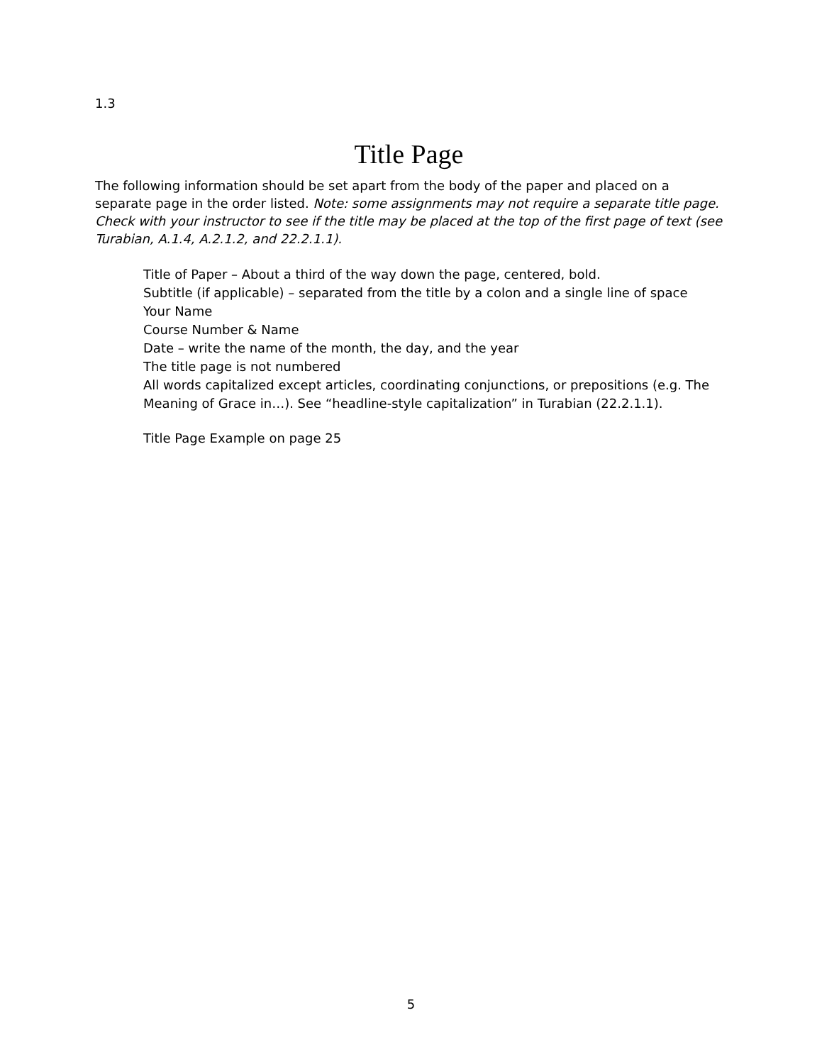1.3
Title Page
The following information should be set apart from the body of the paper and placed on a separate page in the order listed. Note: some assignments may not require a separate title page. Check with your instructor to see if the title may be placed at the top of the first page of text (see Turabian, A.1.4, A.2.1.2, and 22.2.1.1).
Title of Paper – About a third of the way down the page, centered, bold.
Subtitle (if applicable) – separated from the title by a colon and a single line of space
Your Name
Course Number & Name
Date – write the name of the month, the day, and the year
The title page is not numbered
All words capitalized except articles, coordinating conjunctions, or prepositions (e.g. The Meaning of Grace in…). See “headline-style capitalization” in Turabian (22.2.1.1).
Title Page Example on page 25
5